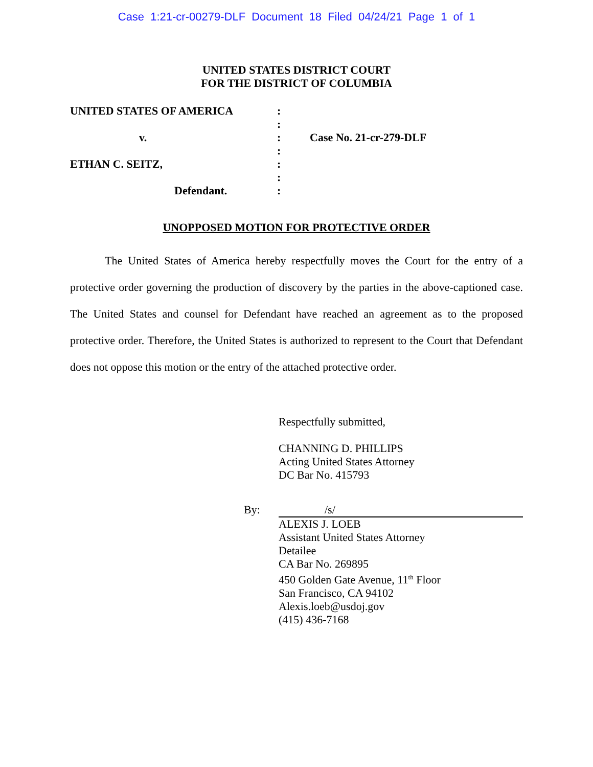Case 1:21-cr-00279-DLF Document 18 Filed 04/24/21 Page 1 of 1
UNITED STATES DISTRICT COURT
FOR THE DISTRICT OF COLUMBIA
| UNITED STATES OF AMERICA | : | |
| | : | |
| v. | : | Case No. 21-cr-279-DLF |
| | : | |
| ETHAN C. SEITZ, | : | |
| | : | |
| Defendant. | : | |
UNOPPOSED MOTION FOR PROTECTIVE ORDER
The United States of America hereby respectfully moves the Court for the entry of a protective order governing the production of discovery by the parties in the above-captioned case. The United States and counsel for Defendant have reached an agreement as to the proposed protective order. Therefore, the United States is authorized to represent to the Court that Defendant does not oppose this motion or the entry of the attached protective order.
Respectfully submitted,
CHANNING D. PHILLIPS
Acting United States Attorney
DC Bar No. 415793
By: /s/
ALEXIS J. LOEB
Assistant United States Attorney
Detailee
CA Bar No. 269895
450 Golden Gate Avenue, 11<sup>th</sup> Floor
San Francisco, CA 94102
Alexis.loeb@usdoj.gov
(415) 436-7168